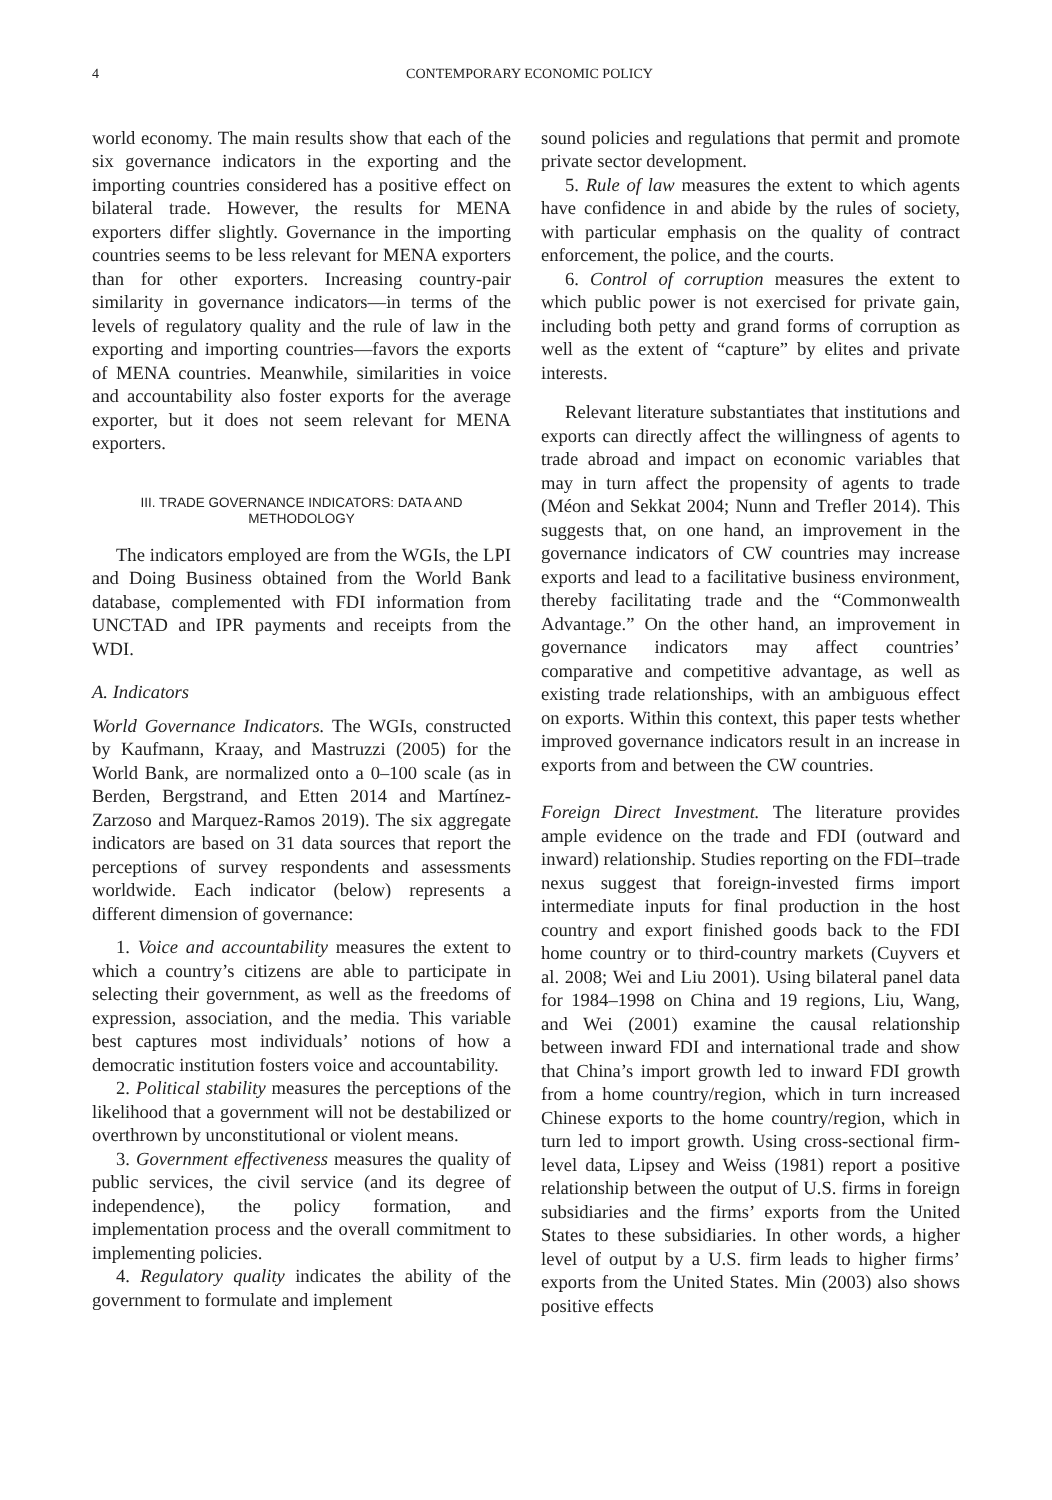4 CONTEMPORARY ECONOMIC POLICY
world economy. The main results show that each of the six governance indicators in the exporting and the importing countries considered has a positive effect on bilateral trade. However, the results for MENA exporters differ slightly. Governance in the importing countries seems to be less relevant for MENA exporters than for other exporters. Increasing country-pair similarity in governance indicators—in terms of the levels of regulatory quality and the rule of law in the exporting and importing countries—favors the exports of MENA countries. Meanwhile, similarities in voice and accountability also foster exports for the average exporter, but it does not seem relevant for MENA exporters.
III. TRADE GOVERNANCE INDICATORS: DATA AND METHODOLOGY
The indicators employed are from the WGIs, the LPI and Doing Business obtained from the World Bank database, complemented with FDI information from UNCTAD and IPR payments and receipts from the WDI.
A. Indicators
World Governance Indicators. The WGIs, constructed by Kaufmann, Kraay, and Mastruzzi (2005) for the World Bank, are normalized onto a 0–100 scale (as in Berden, Bergstrand, and Etten 2014 and Martínez-Zarzoso and Marquez-Ramos 2019). The six aggregate indicators are based on 31 data sources that report the perceptions of survey respondents and assessments worldwide. Each indicator (below) represents a different dimension of governance:
1. Voice and accountability measures the extent to which a country’s citizens are able to participate in selecting their government, as well as the freedoms of expression, association, and the media. This variable best captures most individuals’ notions of how a democratic institution fosters voice and accountability.
2. Political stability measures the perceptions of the likelihood that a government will not be destabilized or overthrown by unconstitutional or violent means.
3. Government effectiveness measures the quality of public services, the civil service (and its degree of independence), the policy formation, and implementation process and the overall commitment to implementing policies.
4. Regulatory quality indicates the ability of the government to formulate and implement
sound policies and regulations that permit and promote private sector development.
5. Rule of law measures the extent to which agents have confidence in and abide by the rules of society, with particular emphasis on the quality of contract enforcement, the police, and the courts.
6. Control of corruption measures the extent to which public power is not exercised for private gain, including both petty and grand forms of corruption as well as the extent of “capture” by elites and private interests.
Relevant literature substantiates that institutions and exports can directly affect the willingness of agents to trade abroad and impact on economic variables that may in turn affect the propensity of agents to trade (Méon and Sekkat 2004; Nunn and Trefler 2014). This suggests that, on one hand, an improvement in the governance indicators of CW countries may increase exports and lead to a facilitative business environment, thereby facilitating trade and the “Commonwealth Advantage.” On the other hand, an improvement in governance indicators may affect countries’ comparative and competitive advantage, as well as existing trade relationships, with an ambiguous effect on exports. Within this context, this paper tests whether improved governance indicators result in an increase in exports from and between the CW countries.
Foreign Direct Investment. The literature provides ample evidence on the trade and FDI (outward and inward) relationship. Studies reporting on the FDI–trade nexus suggest that foreign-invested firms import intermediate inputs for final production in the host country and export finished goods back to the FDI home country or to third-country markets (Cuyvers et al. 2008; Wei and Liu 2001). Using bilateral panel data for 1984–1998 on China and 19 regions, Liu, Wang, and Wei (2001) examine the causal relationship between inward FDI and international trade and show that China’s import growth led to inward FDI growth from a home country/region, which in turn increased Chinese exports to the home country/region, which in turn led to import growth. Using cross-sectional firm-level data, Lipsey and Weiss (1981) report a positive relationship between the output of U.S. firms in foreign subsidiaries and the firms’ exports from the United States to these subsidiaries. In other words, a higher level of output by a U.S. firm leads to higher firms’ exports from the United States. Min (2003) also shows positive effects